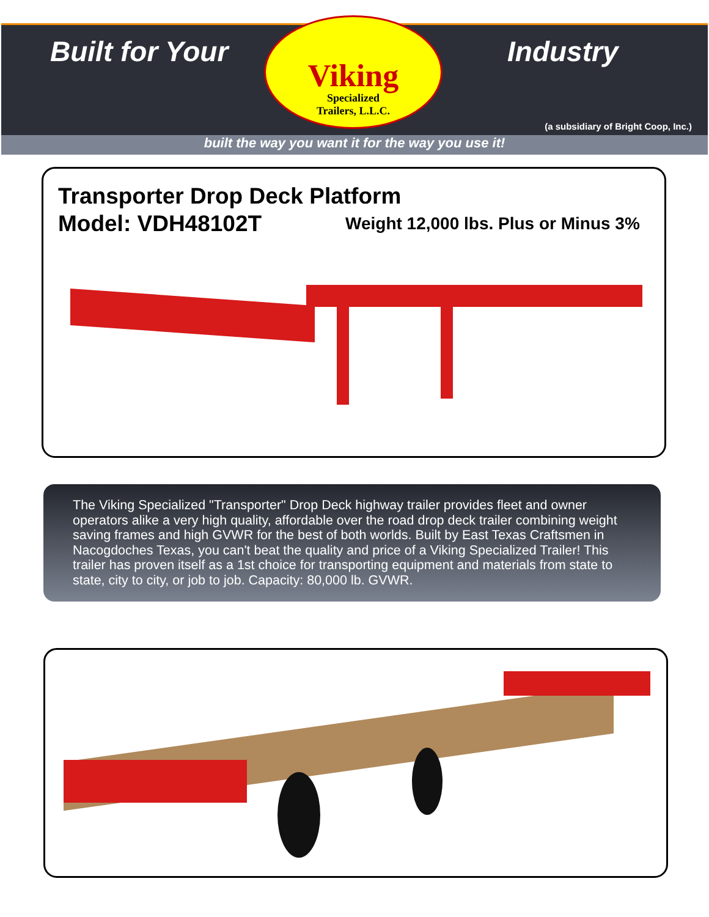Built for Your Industry
(a subsidiary of Bright Coop, Inc.)
built the way you want it for the way you use it!
Viking
Specialized
Trailers, L.L.C.
Transporter Drop Deck Platform
Model: VDH48102T
Weight 12,000 lbs. Plus or Minus 3%
The Viking Specialized "Transporter" Drop Deck highway trailer provides fleet and owner operators alike a very high quality, affordable over the road drop deck trailer combining weight saving frames and high GVWR for the best of both worlds. Built by East Texas Craftsmen in Nacogdoches Texas, you can't beat the quality and price of a Viking Specialized Trailer! This trailer has proven itself as a 1st choice for transporting equipment and materials from state to state, city to city, or job to job. Capacity: 80,000 lb. GVWR.